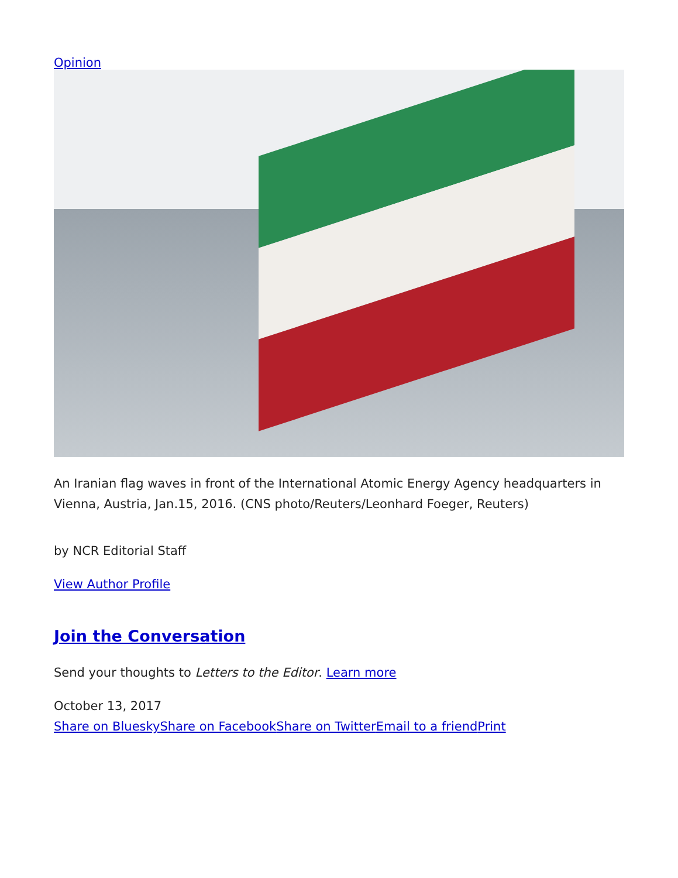Opinion
An Iranian flag waves in front of the International Atomic Energy Agency headquarters in Vienna, Austria, Jan.15, 2016. (CNS photo/Reuters/Leonhard Foeger, Reuters)
by NCR Editorial Staff
View Author Profile
Join the Conversation
Send your thoughts to Letters to the Editor. Learn more
October 13, 2017
Share on Bluesky Share on Facebook Share on Twitter Email to a friend Print